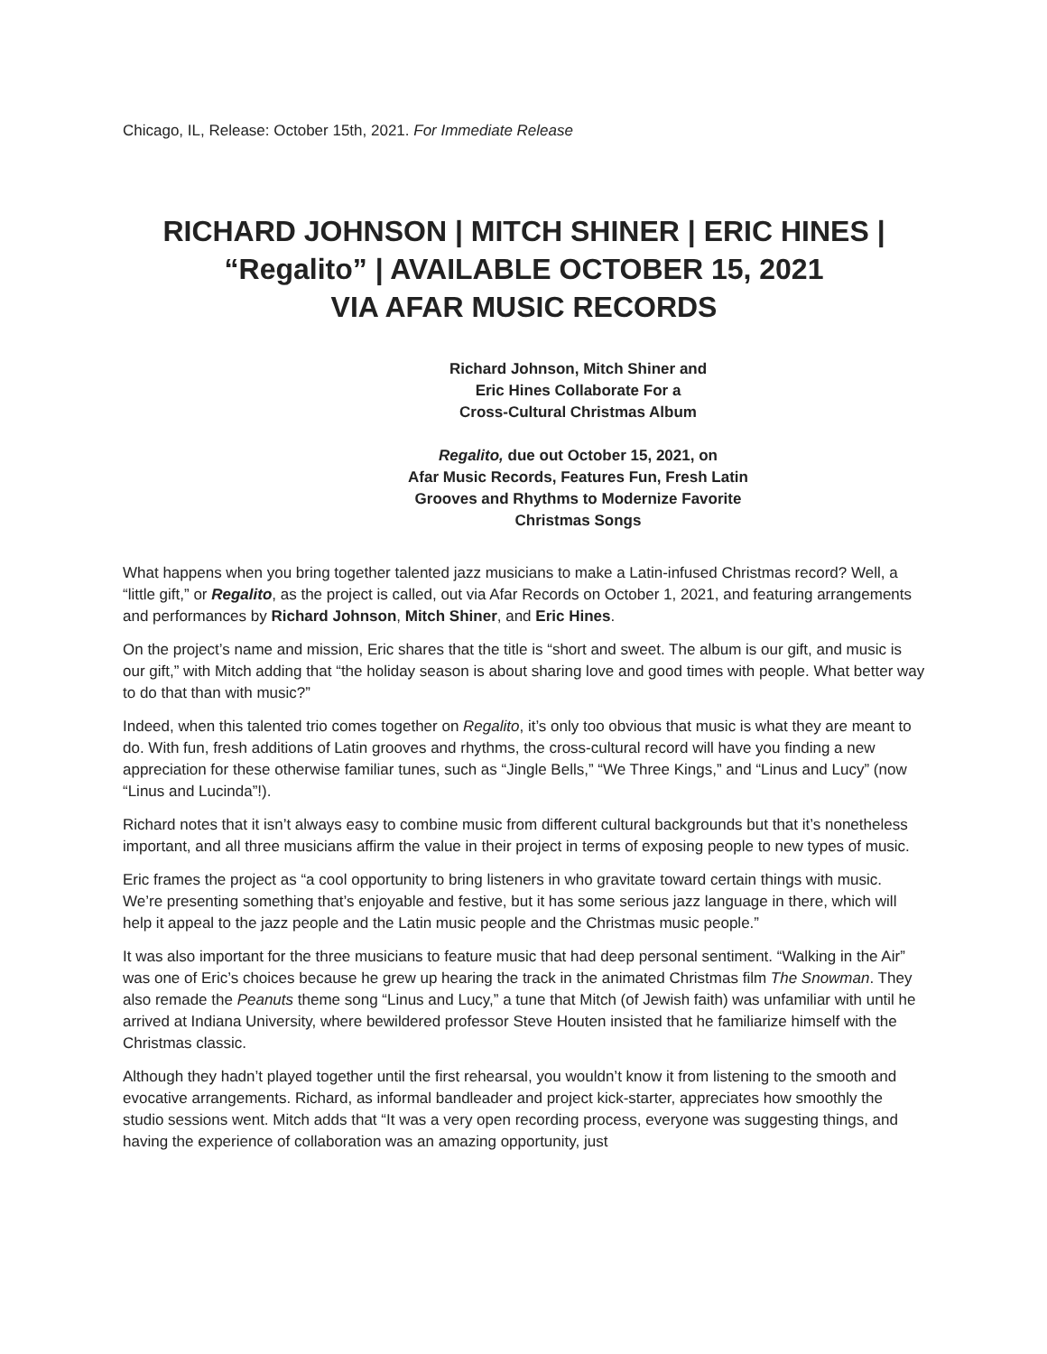Chicago, IL, Release: October 15th, 2021. For Immediate Release
RICHARD JOHNSON | MITCH SHINER | ERIC HINES |
“Regalito” | AVAILABLE OCTOBER 15, 2021
VIA AFAR MUSIC RECORDS
Richard Johnson, Mitch Shiner and
Eric Hines Collaborate For a
Cross-Cultural Christmas Album
Regalito, due out October 15, 2021, on
Afar Music Records, Features Fun, Fresh Latin
Grooves and Rhythms to Modernize Favorite
Christmas Songs
What happens when you bring together talented jazz musicians to make a Latin-infused Christmas record? Well, a “little gift,” or Regalito, as the project is called, out via Afar Records on October 1, 2021, and featuring arrangements and performances by Richard Johnson, Mitch Shiner, and Eric Hines.
On the project’s name and mission, Eric shares that the title is “short and sweet. The album is our gift, and music is our gift,” with Mitch adding that “the holiday season is about sharing love and good times with people. What better way to do that than with music?”
Indeed, when this talented trio comes together on Regalito, it’s only too obvious that music is what they are meant to do. With fun, fresh additions of Latin grooves and rhythms, the cross-cultural record will have you finding a new appreciation for these otherwise familiar tunes, such as “Jingle Bells,” “We Three Kings,” and “Linus and Lucy” (now “Linus and Lucinda”!).
Richard notes that it isn’t always easy to combine music from different cultural backgrounds but that it’s nonetheless important, and all three musicians affirm the value in their project in terms of exposing people to new types of music.
Eric frames the project as “a cool opportunity to bring listeners in who gravitate toward certain things with music. We’re presenting something that’s enjoyable and festive, but it has some serious jazz language in there, which will help it appeal to the jazz people and the Latin music people and the Christmas music people.”
It was also important for the three musicians to feature music that had deep personal sentiment. “Walking in the Air” was one of Eric’s choices because he grew up hearing the track in the animated Christmas film The Snowman. They also remade the Peanuts theme song “Linus and Lucy,” a tune that Mitch (of Jewish faith) was unfamiliar with until he arrived at Indiana University, where bewildered professor Steve Houten insisted that he familiarize himself with the Christmas classic.
Although they hadn’t played together until the first rehearsal, you wouldn’t know it from listening to the smooth and evocative arrangements. Richard, as informal bandleader and project kick-starter, appreciates how smoothly the studio sessions went. Mitch adds that “It was a very open recording process, everyone was suggesting things, and having the experience of collaboration was an amazing opportunity, just